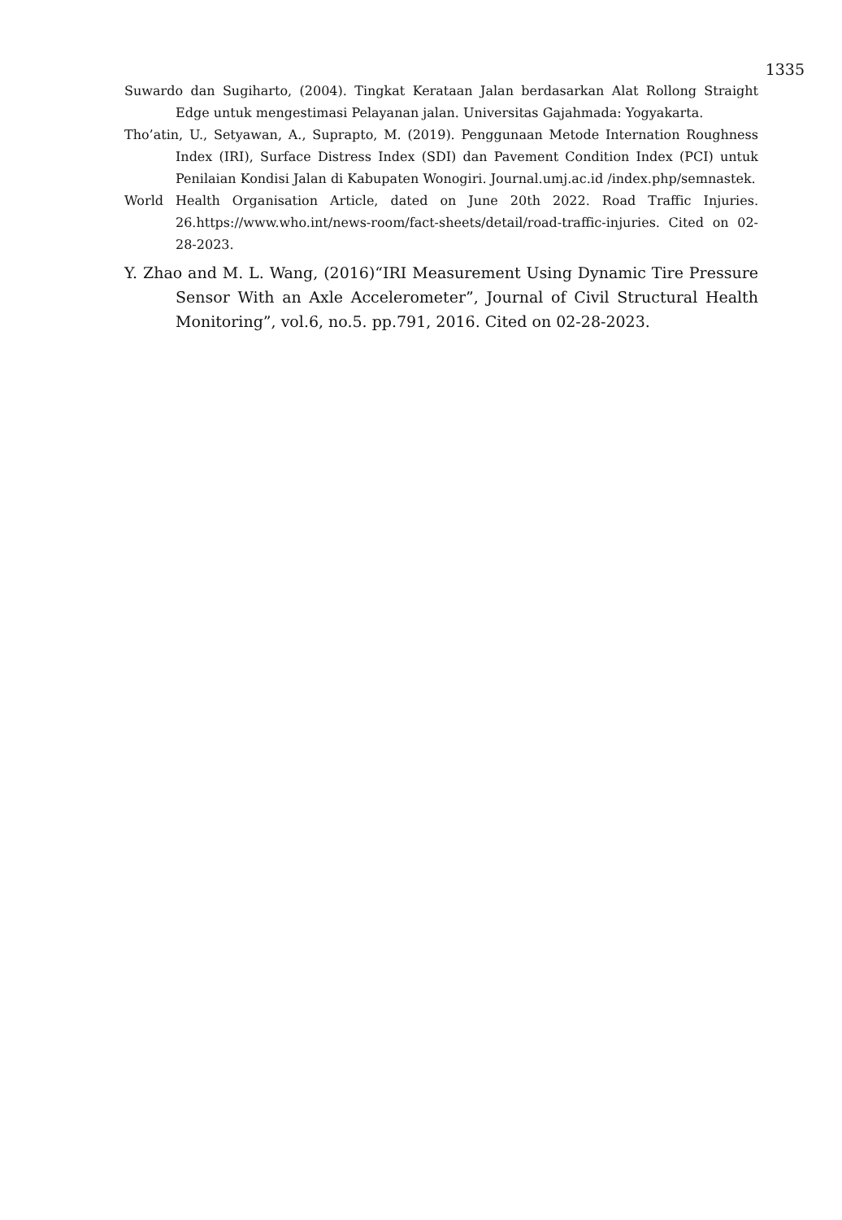1335
Suwardo dan Sugiharto, (2004). Tingkat Kerataan Jalan berdasarkan Alat Rollong Straight Edge untuk mengestimasi Pelayanan jalan. Universitas Gajahmada: Yogyakarta.
Tho’atin, U., Setyawan, A., Suprapto, M. (2019). Penggunaan Metode Internation Roughness Index (IRI), Surface Distress Index (SDI) dan Pavement Condition Index (PCI) untuk Penilaian Kondisi Jalan di Kabupaten Wonogiri. Journal.umj.ac.id /index.php/semnastek.
World Health Organisation Article, dated on June 20th 2022. Road Traffic Injuries. 26.https://www.who.int/news-room/fact-sheets/detail/road-traffic-injuries. Cited on 02-28-2023.
Y. Zhao and M. L. Wang, (2016)“IRI Measurement Using Dynamic Tire Pressure Sensor With an Axle Accelerometer”, Journal of Civil Structural Health Monitoring”, vol.6, no.5. pp.791, 2016. Cited on 02-28-2023.